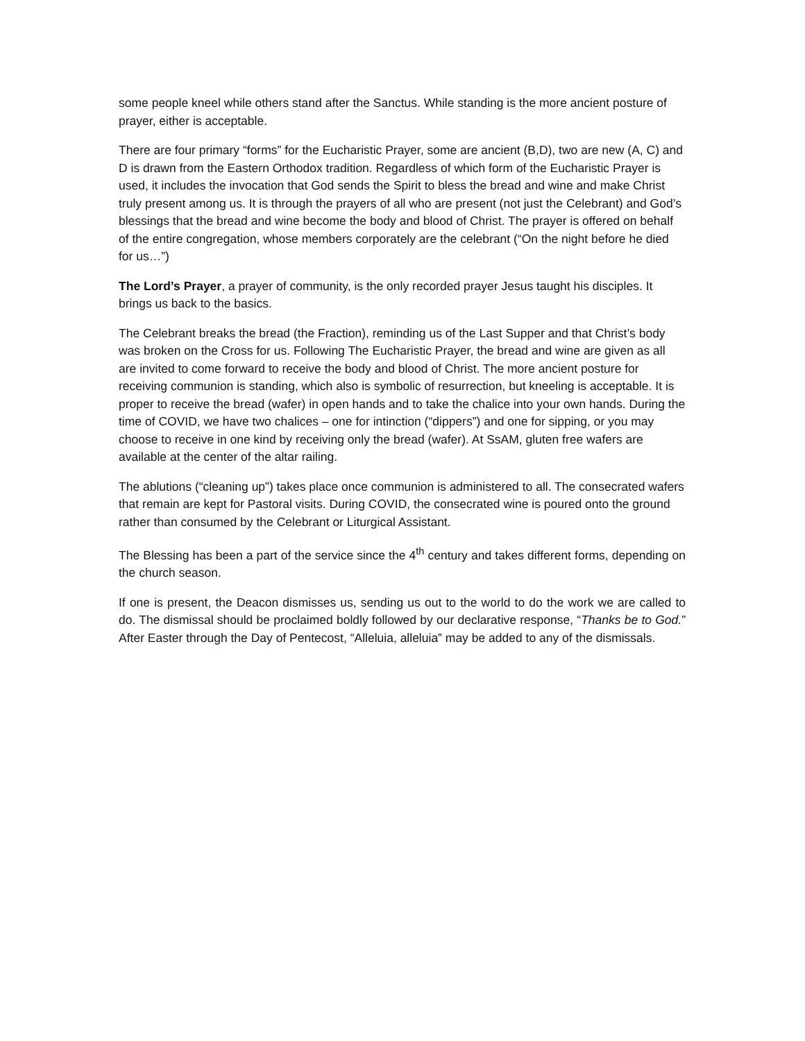some people kneel while others stand after the Sanctus. While standing is the more ancient posture of prayer, either is acceptable.
There are four primary “forms” for the Eucharistic Prayer, some are ancient (B,D), two are new (A, C) and D is drawn from the Eastern Orthodox tradition. Regardless of which form of the Eucharistic Prayer is used, it includes the invocation that God sends the Spirit to bless the bread and wine and make Christ truly present among us. It is through the prayers of all who are present (not just the Celebrant) and God’s blessings that the bread and wine become the body and blood of Christ. The prayer is offered on behalf of the entire congregation, whose members corporately are the celebrant (“On the night before he died for us…”)
The Lord’s Prayer, a prayer of community, is the only recorded prayer Jesus taught his disciples. It brings us back to the basics.
The Celebrant breaks the bread (the Fraction), reminding us of the Last Supper and that Christ’s body was broken on the Cross for us. Following The Eucharistic Prayer, the bread and wine are given as all are invited to come forward to receive the body and blood of Christ. The more ancient posture for receiving communion is standing, which also is symbolic of resurrection, but kneeling is acceptable. It is proper to receive the bread (wafer) in open hands and to take the chalice into your own hands. During the time of COVID, we have two chalices – one for intinction (“dippers”) and one for sipping, or you may choose to receive in one kind by receiving only the bread (wafer). At SsAM, gluten free wafers are available at the center of the altar railing.
The ablutions (“cleaning up”) takes place once communion is administered to all. The consecrated wafers that remain are kept for Pastoral visits. During COVID, the consecrated wine is poured onto the ground rather than consumed by the Celebrant or Liturgical Assistant.
The Blessing has been a part of the service since the 4<sup>th</sup> century and takes different forms, depending on the church season.
If one is present, the Deacon dismisses us, sending us out to the world to do the work we are called to do. The dismissal should be proclaimed boldly followed by our declarative response, “Thanks be to God.” After Easter through the Day of Pentecost, “Alleluia, alleluia” may be added to any of the dismissals.